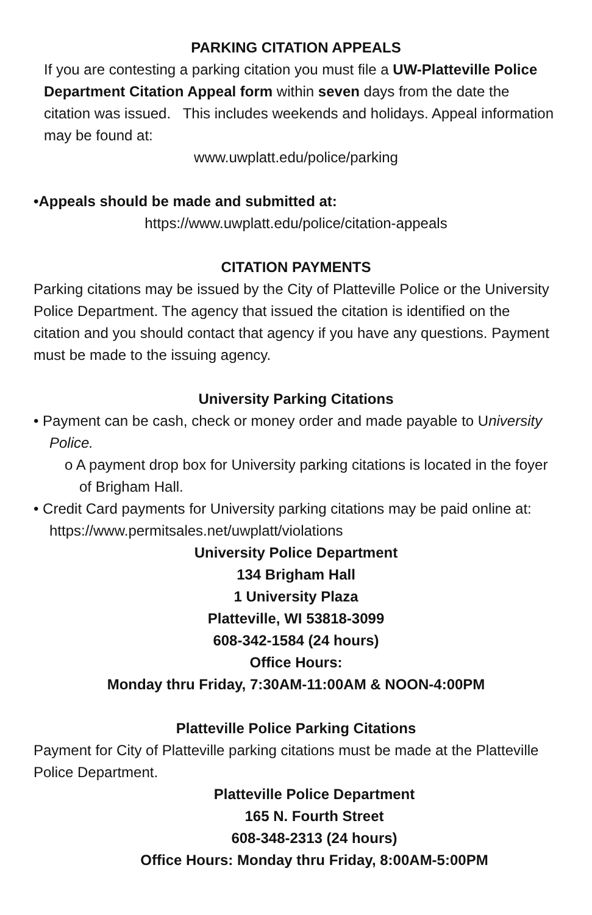PARKING CITATION APPEALS
If you are contesting a parking citation you must file a UW-Platteville Police Department Citation Appeal form within seven days from the date the citation was issued. This includes weekends and holidays. Appeal information may be found at:
www.uwplatt.edu/police/parking
•Appeals should be made and submitted at:
https://www.uwplatt.edu/police/citation-appeals
CITATION PAYMENTS
Parking citations may be issued by the City of Platteville Police or the University Police Department. The agency that issued the citation is identified on the citation and you should contact that agency if you have any questions. Payment must be made to the issuing agency.
University Parking Citations
• Payment can be cash, check or money order and made payable to University Police.
o A payment drop box for University parking citations is located in the foyer of Brigham Hall.
• Credit Card payments for University parking citations may be paid online at: https://www.permitsales.net/uwplatt/violations
University Police Department
134 Brigham Hall
1 University Plaza
Platteville, WI 53818-3099
608-342-1584 (24 hours)
Office Hours:
Monday thru Friday, 7:30AM-11:00AM & NOON-4:00PM
Platteville Police Parking Citations
Payment for City of Platteville parking citations must be made at the Platteville Police Department.
Platteville Police Department
165 N. Fourth Street
608-348-2313 (24 hours)
Office Hours: Monday thru Friday, 8:00AM-5:00PM